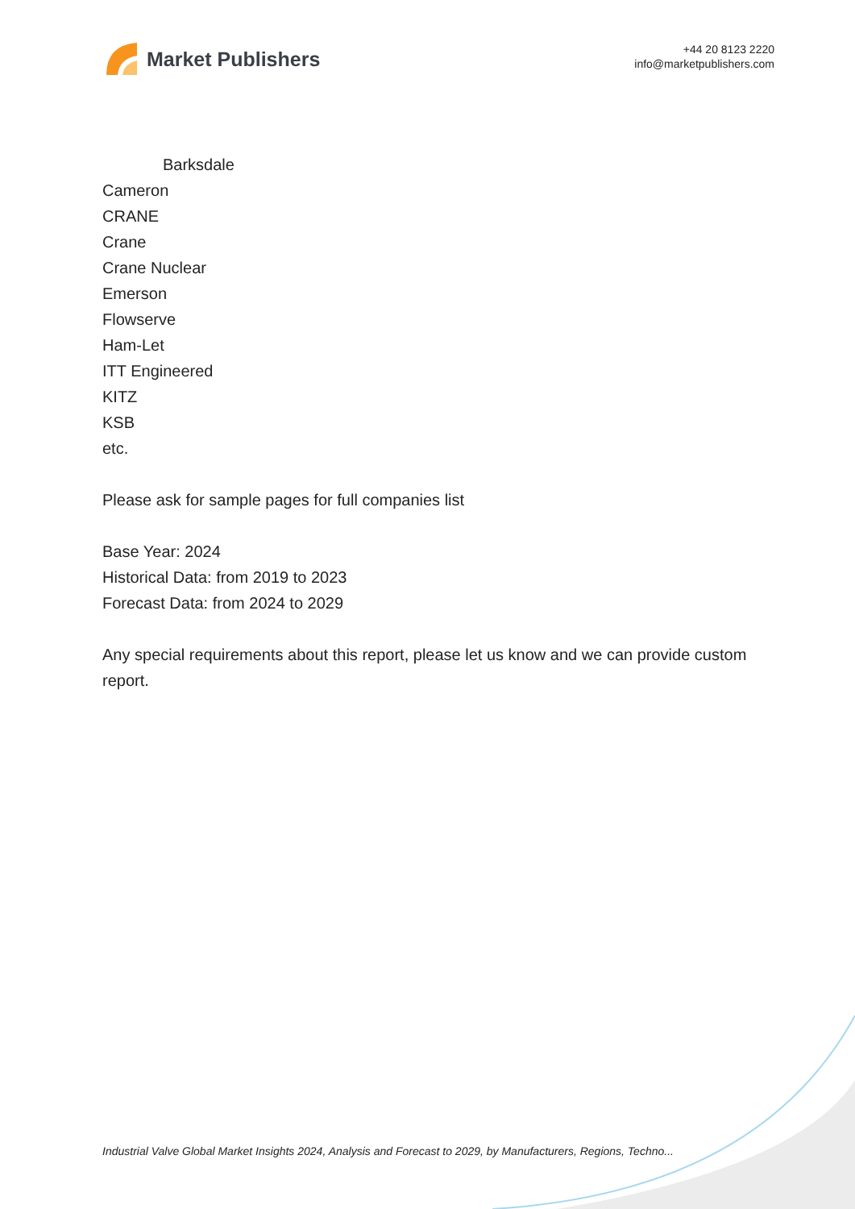Market Publishers
+44 20 8123 2220
info@marketpublishers.com
Barksdale
Cameron
CRANE
Crane
Crane Nuclear
Emerson
Flowserve
Ham-Let
ITT Engineered
KITZ
KSB
etc.
Please ask for sample pages for full companies list
Base Year: 2024
Historical Data: from 2019 to 2023
Forecast Data: from 2024 to 2029
Any special requirements about this report, please let us know and we can provide custom report.
Industrial Valve Global Market Insights 2024, Analysis and Forecast to 2029, by Manufacturers, Regions, Techno...